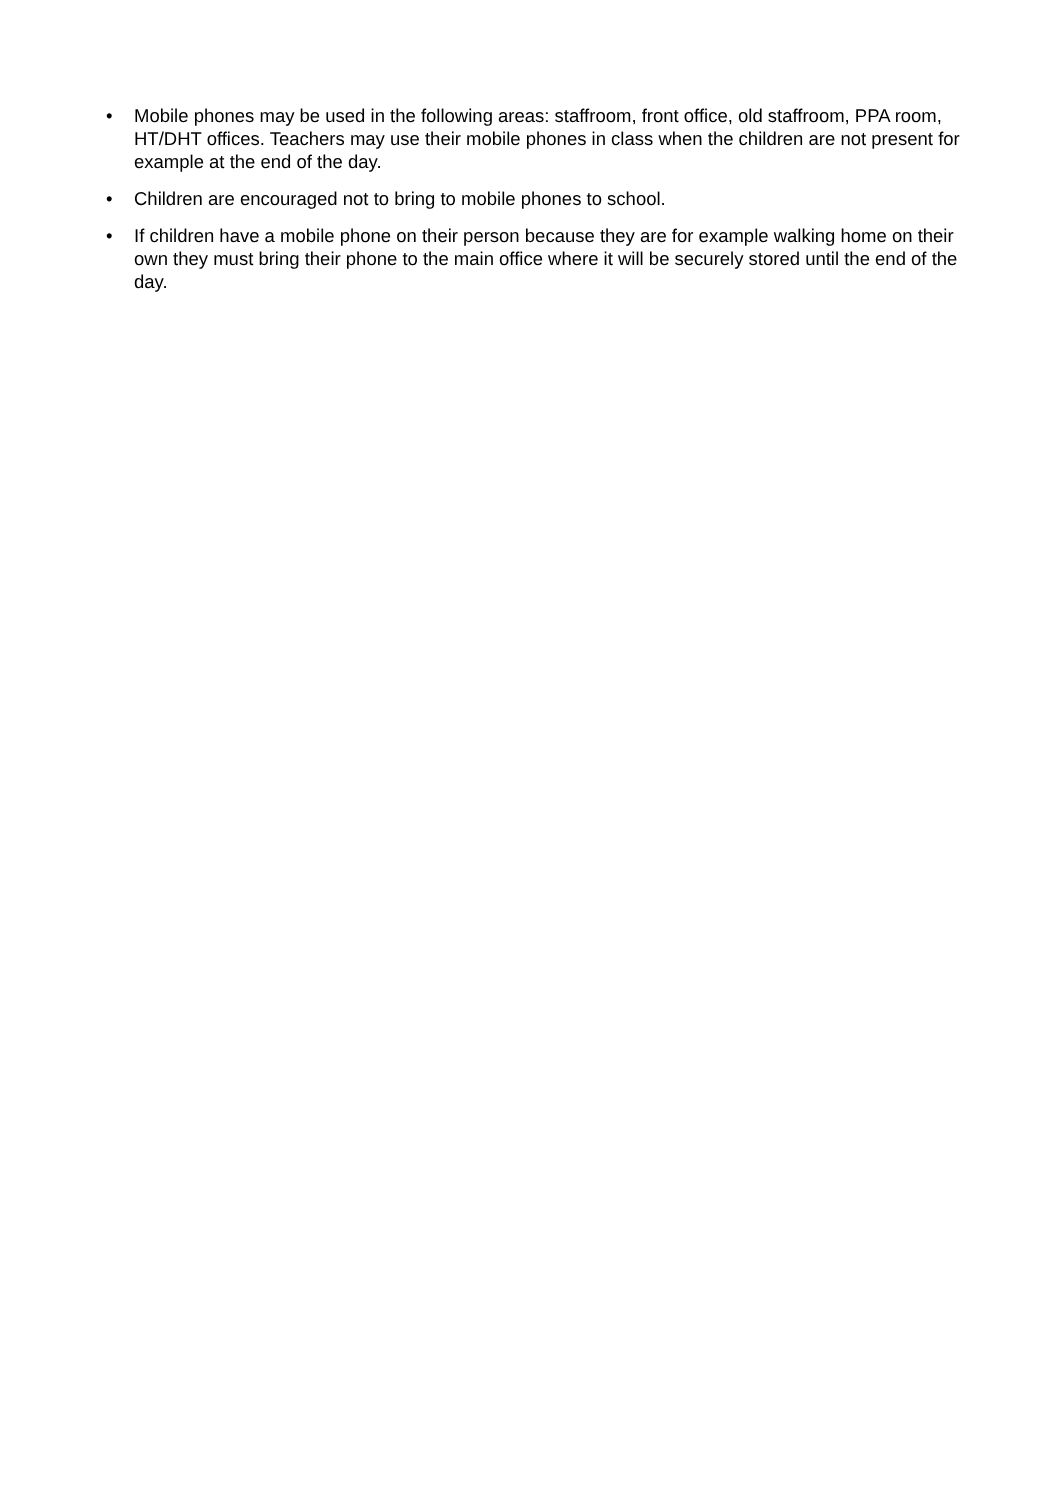• Mobile phones may be used in the following areas: staffroom, front office, old staffroom, PPA room, HT/DHT offices. Teachers may use their mobile phones in class when the children are not present for example at the end of the day.
• Children are encouraged not to bring to mobile phones to school.
• If children have a mobile phone on their person because they are for example walking home on their own they must bring their phone to the main office where it will be securely stored until the end of the day.